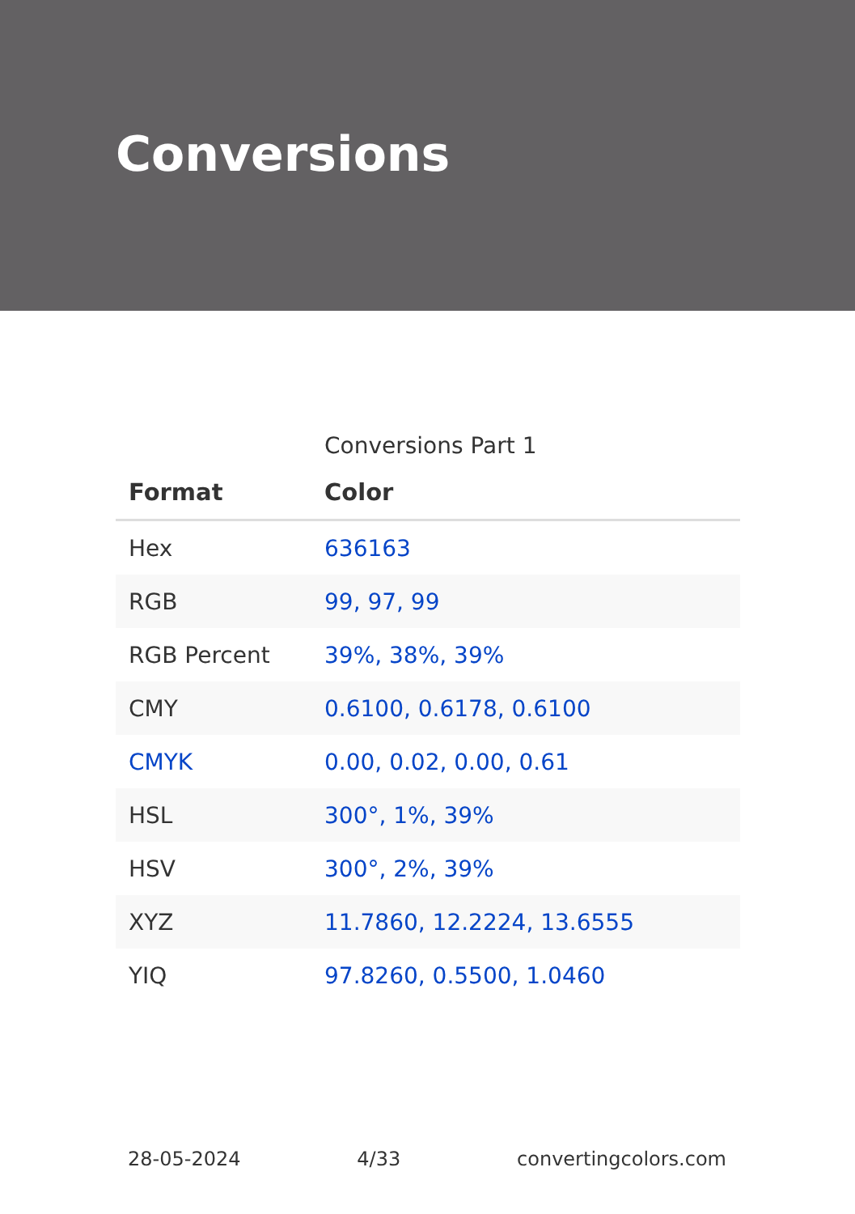Conversions
Conversions Part 1
| Format | Color |
| --- | --- |
| Hex | 636163 |
| RGB | 99, 97, 99 |
| RGB Percent | 39%, 38%, 39% |
| CMY | 0.6100, 0.6178, 0.6100 |
| CMYK | 0.00, 0.02, 0.00, 0.61 |
| HSL | 300°, 1%, 39% |
| HSV | 300°, 2%, 39% |
| XYZ | 11.7860, 12.2224, 13.6555 |
| YIQ | 97.8260, 0.5500, 1.0460 |
28-05-2024 4/33 convertingcolors.com